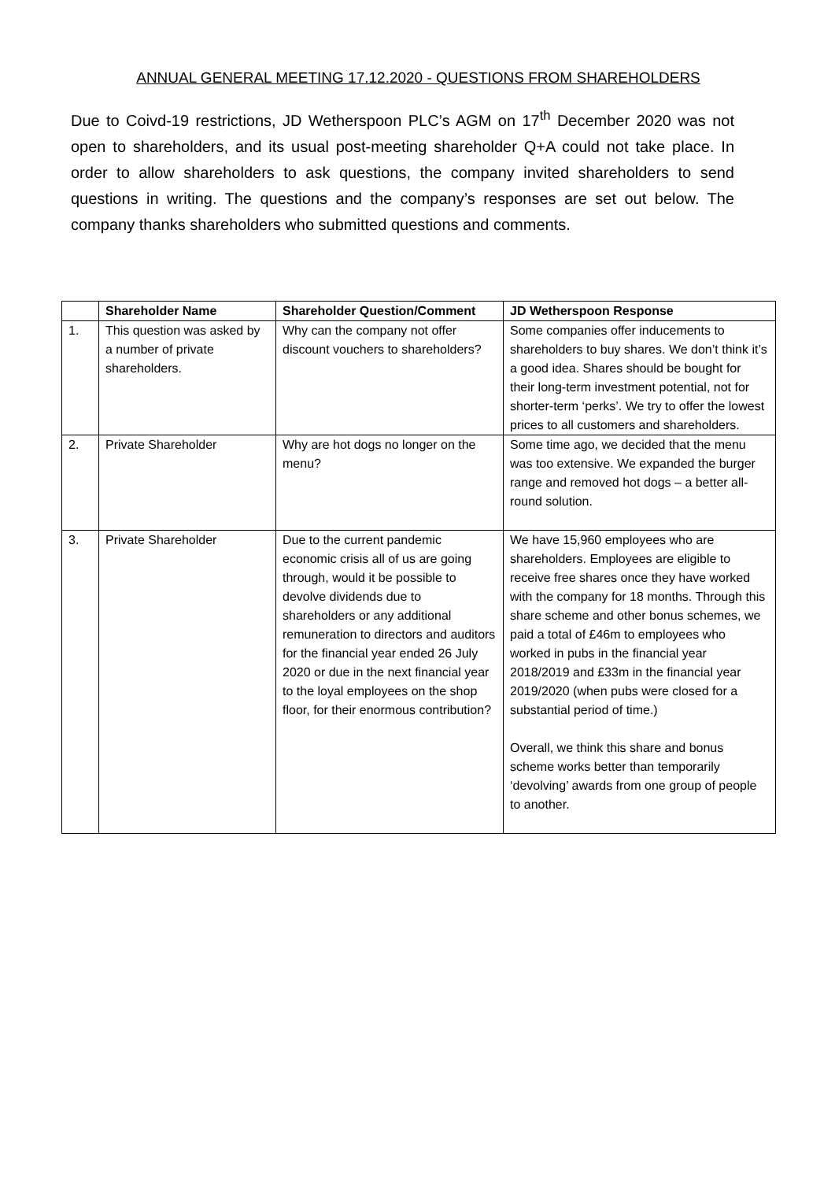ANNUAL GENERAL MEETING 17.12.2020 - QUESTIONS FROM SHAREHOLDERS
Due to Coivd-19 restrictions, JD Wetherspoon PLC’s AGM on 17<sup>th</sup> December 2020 was not open to shareholders, and its usual post-meeting shareholder Q+A could not take place. In order to allow shareholders to ask questions, the company invited shareholders to send questions in writing. The questions and the company’s responses are set out below. The company thanks shareholders who submitted questions and comments.
| | Shareholder Name | Shareholder Question/Comment | JD Wetherspoon Response |
| --- | --- | --- | --- |
| 1. | This question was asked by a number of private shareholders. | Why can the company not offer discount vouchers to shareholders? | Some companies offer inducements to shareholders to buy shares. We don’t think it’s a good idea. Shares should be bought for their long-term investment potential, not for shorter-term ‘perks’. We try to offer the lowest prices to all customers and shareholders. |
| 2. | Private Shareholder | Why are hot dogs no longer on the menu? | Some time ago, we decided that the menu was too extensive. We expanded the burger range and removed hot dogs – a better all-round solution. |
| 3. | Private Shareholder | Due to the current pandemic economic crisis all of us are going through, would it be possible to devolve dividends due to shareholders or any additional remuneration to directors and auditors for the financial year ended 26 July 2020 or due in the next financial year to the loyal employees on the shop floor, for their enormous contribution? | We have 15,960 employees who are shareholders. Employees are eligible to receive free shares once they have worked with the company for 18 months. Through this share scheme and other bonus schemes, we paid a total of £46m to employees who worked in pubs in the financial year 2018/2019 and £33m in the financial year 2019/2020 (when pubs were closed for a substantial period of time.) Overall, we think this share and bonus scheme works better than temporarily ‘devolving’ awards from one group of people to another. |